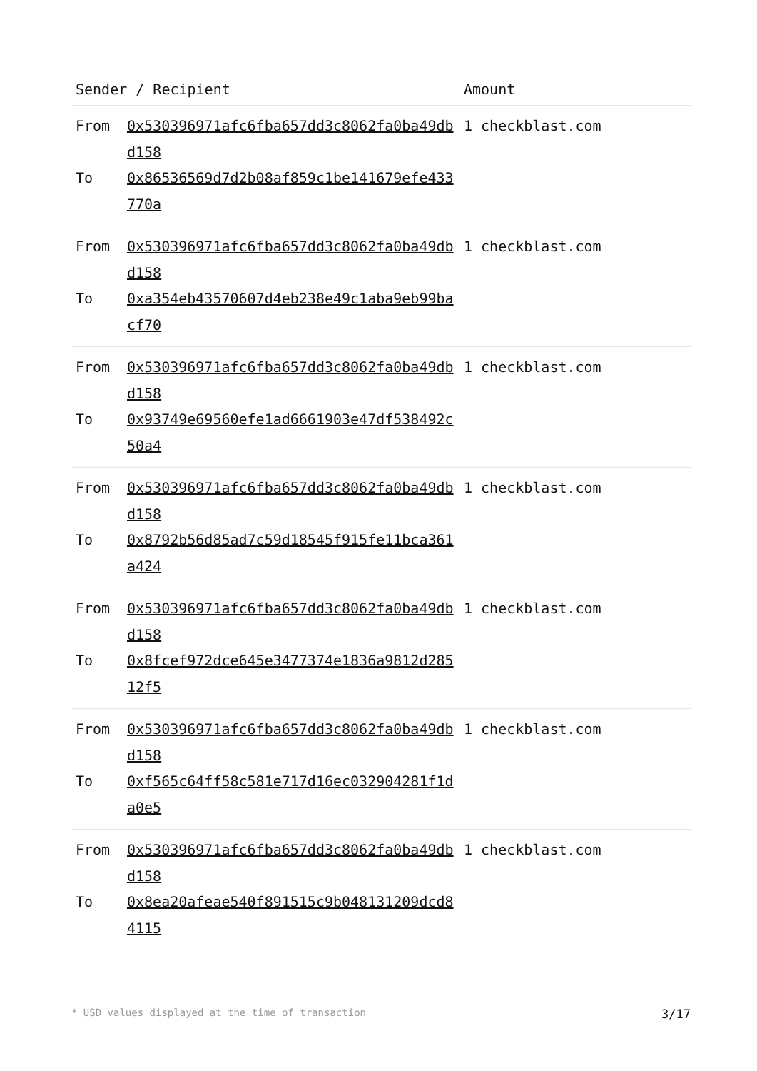| Sender / Recipient | | Amount |
| --- | --- | --- |
| From | 0x530396971afc6fba657dd3c8062fa0ba49dbd158 | 1 checkblast.com |
| To | 0x86536569d7d2b08af859c1be141679efe433770a | |
| From | 0x530396971afc6fba657dd3c8062fa0ba49dbd158 | 1 checkblast.com |
| To | 0xa354eb43570607d4eb238e49c1aba9eb99bacf70 | |
| From | 0x530396971afc6fba657dd3c8062fa0ba49dbd158 | 1 checkblast.com |
| To | 0x93749e69560efe1ad6661903e47df538492c50a4 | |
| From | 0x530396971afc6fba657dd3c8062fa0ba49dbd158 | 1 checkblast.com |
| To | 0x8792b56d85ad7c59d18545f915fe11bca361a424 | |
| From | 0x530396971afc6fba657dd3c8062fa0ba49dbd158 | 1 checkblast.com |
| To | 0x8fcef972dce645e3477374e1836a9812d28512f5 | |
| From | 0x530396971afc6fba657dd3c8062fa0ba49dbd158 | 1 checkblast.com |
| To | 0xf565c64ff58c581e717d16ec032904281f1da0e5 | |
| From | 0x530396971afc6fba657dd3c8062fa0ba49dbd158 | 1 checkblast.com |
| To | 0x8ea20afeae540f891515c9b048131209dcd84115 | |
* USD values displayed at the time of transaction 3/17